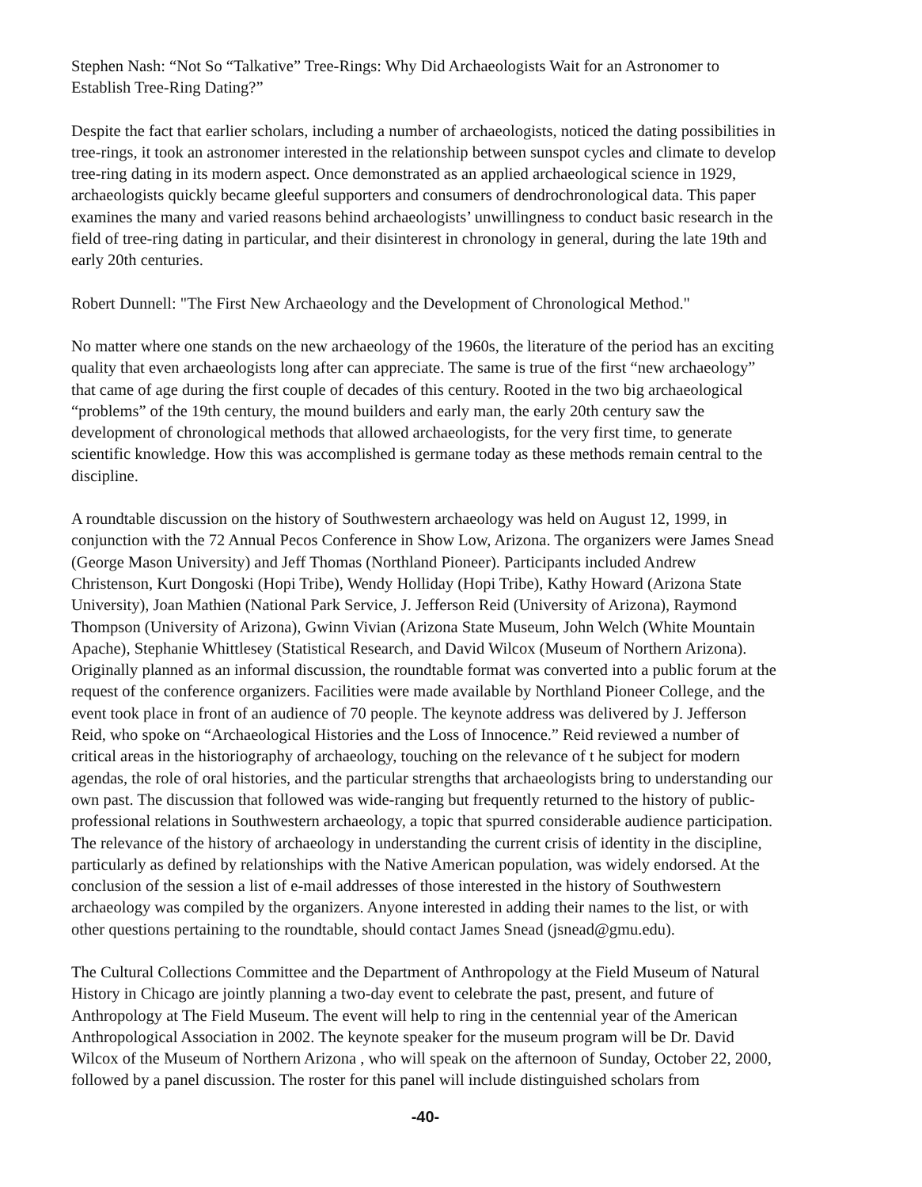Stephen Nash: “Not So “Talkative” Tree-Rings: Why Did Archaeologists Wait for an Astronomer to Establish Tree-Ring Dating?”
Despite the fact that earlier scholars, including a number of archaeologists, noticed the dating possibilities in tree-rings, it took an astronomer interested in the relationship between sunspot cycles and climate to develop tree-ring dating in its modern aspect. Once demonstrated as an applied archaeological science in 1929, archaeologists quickly became gleeful supporters and consumers of dendrochronological data. This paper examines the many and varied reasons behind archaeologists’ unwillingness to conduct basic research in the field of tree-ring dating in particular, and their disinterest in chronology in general, during the late 19th and early 20th centuries.
Robert Dunnell: "The First New Archaeology and the Development of Chronological Method."
No matter where one stands on the new archaeology of the 1960s, the literature of the period has an exciting quality that even archaeologists long after can appreciate. The same is true of the first “new archaeology” that came of age during the first couple of decades of this century. Rooted in the two big archaeological “problems” of the 19th century, the mound builders and early man, the early 20th century saw the development of chronological methods that allowed archaeologists, for the very first time, to generate scientific knowledge. How this was accomplished is germane today as these methods remain central to the discipline.
A roundtable discussion on the history of Southwestern archaeology was held on August 12, 1999, in conjunction with the 72 Annual Pecos Conference in Show Low, Arizona. The organizers were James Snead (George Mason University) and Jeff Thomas (Northland Pioneer). Participants included Andrew Christenson, Kurt Dongoski (Hopi Tribe), Wendy Holliday (Hopi Tribe), Kathy Howard (Arizona State University), Joan Mathien (National Park Service, J. Jefferson Reid (University of Arizona), Raymond Thompson (University of Arizona), Gwinn Vivian (Arizona State Museum, John Welch (White Mountain Apache), Stephanie Whittlesey (Statistical Research, and David Wilcox (Museum of Northern Arizona). Originally planned as an informal discussion, the roundtable format was converted into a public forum at the request of the conference organizers. Facilities were made available by Northland Pioneer College, and the event took place in front of an audience of 70 people. The keynote address was delivered by J. Jefferson Reid, who spoke on “Archaeological Histories and the Loss of Innocence.” Reid reviewed a number of critical areas in the historiography of archaeology, touching on the relevance of t he subject for modern agendas, the role of oral histories, and the particular strengths that archaeologists bring to understanding our own past. The discussion that followed was wide-ranging but frequently returned to the history of public-professional relations in Southwestern archaeology, a topic that spurred considerable audience participation. The relevance of the history of archaeology in understanding the current crisis of identity in the discipline, particularly as defined by relationships with the Native American population, was widely endorsed. At the conclusion of the session a list of e-mail addresses of those interested in the history of Southwestern archaeology was compiled by the organizers. Anyone interested in adding their names to the list, or with other questions pertaining to the roundtable, should contact James Snead (jsnead@gmu.edu).
The Cultural Collections Committee and the Department of Anthropology at the Field Museum of Natural History in Chicago are jointly planning a two-day event to celebrate the past, present, and future of Anthropology at The Field Museum. The event will help to ring in the centennial year of the American Anthropological Association in 2002. The keynote speaker for the museum program will be Dr. David Wilcox of the Museum of Northern Arizona , who will speak on the afternoon of Sunday, October 22, 2000, followed by a panel discussion. The roster for this panel will include distinguished scholars from
-40-